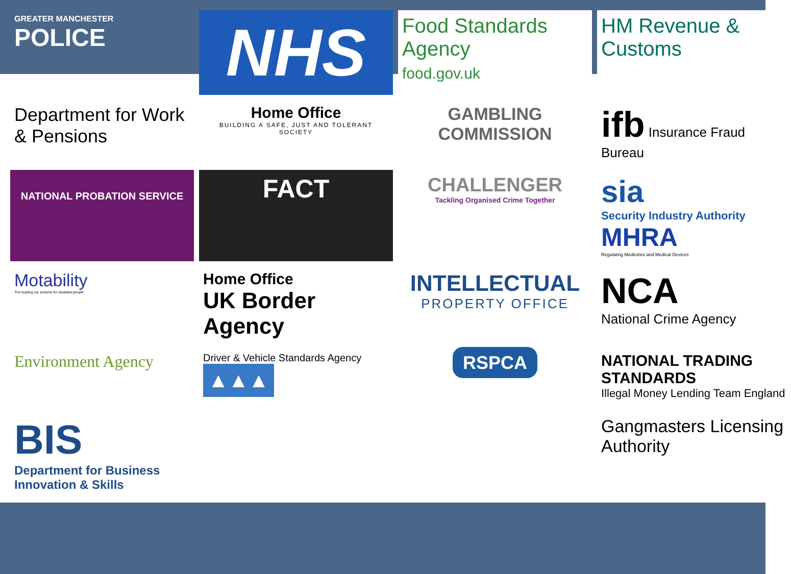GREATER MANCHESTER
POLICE
NHS
Food Standards Agency
food.gov.uk
HM Revenue & Customs
Department for Work & Pensions
Home Office
BUILDING A SAFE, JUST AND TOLERANT SOCIETY
GAMBLING COMMISSION
ifb Insurance Fraud Bureau
NATIONAL PROBATION SERVICE
FACT
CHALLENGER
Tackling Organised Crime Together
sia
Security Industry Authority
MHRA
Regulating Medicines and Medical Devices
Motability
The leading car scheme for disabled people
Home Office
UK Border Agency
INTELLECTUAL
PROPERTY OFFICE
NCA
National Crime Agency
Environment Agency
Driver & Vehicle Standards Agency ▲▲▲
RSPCA
NATIONAL TRADING STANDARDS
Illegal Money Lending Team England
BIS
Department for Business Innovation & Skills
Gangmasters Licensing Authority